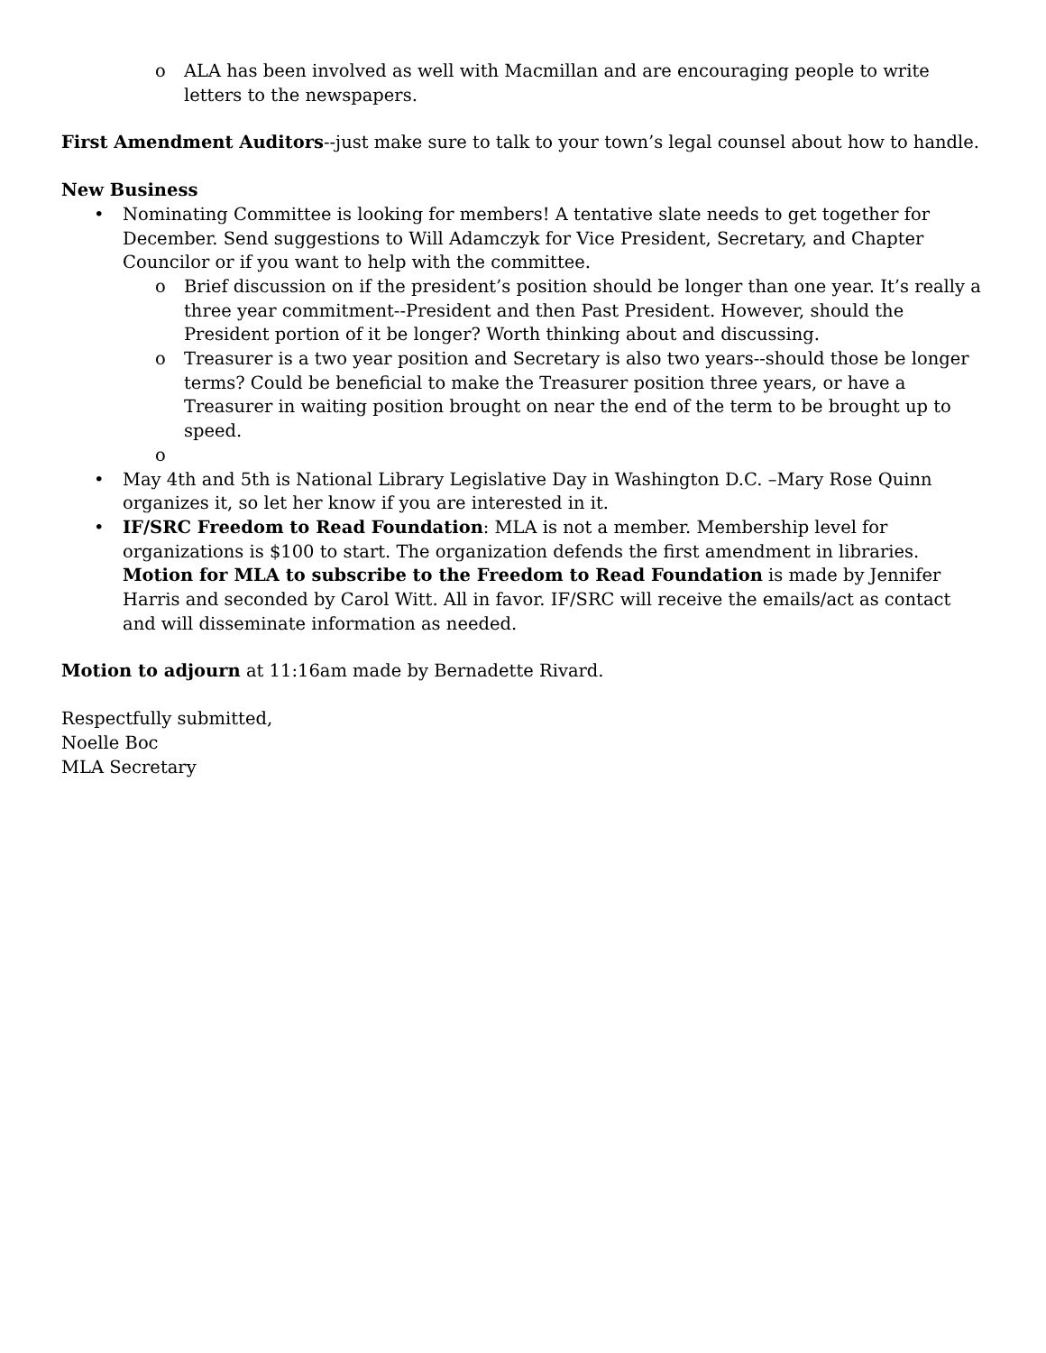o ALA has been involved as well with Macmillan and are encouraging people to write letters to the newspapers.
First Amendment Auditors--just make sure to talk to your town’s legal counsel about how to handle.
New Business
• Nominating Committee is looking for members! A tentative slate needs to get together for December. Send suggestions to Will Adamczyk for Vice President, Secretary, and Chapter Councilor or if you want to help with the committee.
o Brief discussion on if the president’s position should be longer than one year. It’s really a three year commitment--President and then Past President. However, should the President portion of it be longer? Worth thinking about and discussing.
o Treasurer is a two year position and Secretary is also two years--should those be longer terms? Could be beneficial to make the Treasurer position three years, or have a Treasurer in waiting position brought on near the end of the term to be brought up to speed.
o
• May 4th and 5th is National Library Legislative Day in Washington D.C. –Mary Rose Quinn organizes it, so let her know if you are interested in it.
• IF/SRC Freedom to Read Foundation: MLA is not a member. Membership level for organizations is $100 to start. The organization defends the first amendment in libraries. Motion for MLA to subscribe to the Freedom to Read Foundation is made by Jennifer Harris and seconded by Carol Witt. All in favor. IF/SRC will receive the emails/act as contact and will disseminate information as needed.
Motion to adjourn at 11:16am made by Bernadette Rivard.
Respectfully submitted,
Noelle Boc
MLA Secretary